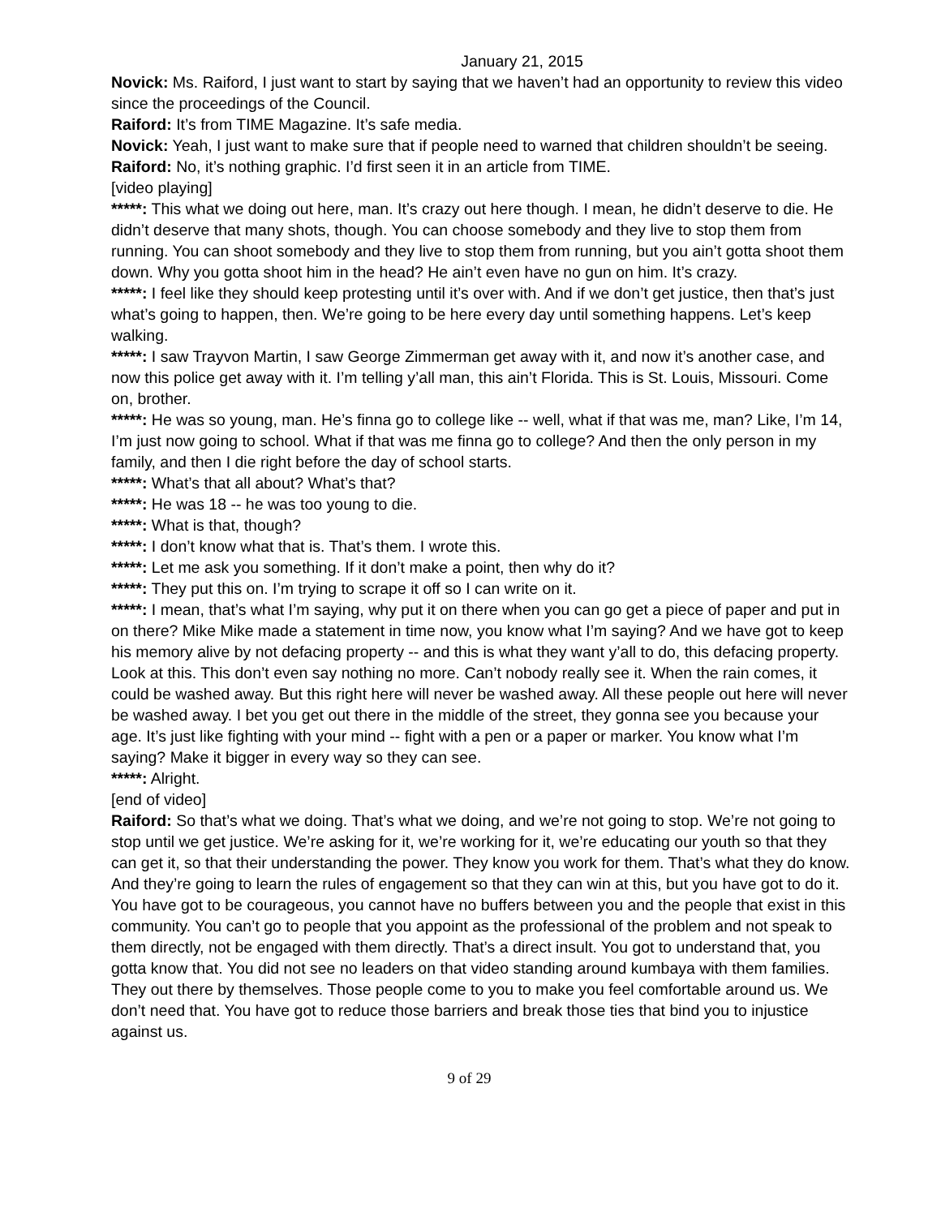January 21, 2015
Novick: Ms. Raiford, I just want to start by saying that we haven’t had an opportunity to review this video since the proceedings of the Council.
Raiford: It’s from TIME Magazine. It’s safe media.
Novick: Yeah, I just want to make sure that if people need to warned that children shouldn’t be seeing.
Raiford: No, it’s nothing graphic. I’d first seen it in an article from TIME.
[video playing]
*****: This what we doing out here, man. It’s crazy out here though. I mean, he didn’t deserve to die. He didn’t deserve that many shots, though. You can choose somebody and they live to stop them from running. You can shoot somebody and they live to stop them from running, but you ain’t gotta shoot them down. Why you gotta shoot him in the head? He ain’t even have no gun on him. It’s crazy.
*****: I feel like they should keep protesting until it’s over with. And if we don’t get justice, then that’s just what’s going to happen, then. We’re going to be here every day until something happens. Let’s keep walking.
*****: I saw Trayvon Martin, I saw George Zimmerman get away with it, and now it’s another case, and now this police get away with it. I’m telling y’all man, this ain’t Florida. This is St. Louis, Missouri. Come on, brother.
*****: He was so young, man. He’s finna go to college like -- well, what if that was me, man? Like, I’m 14, I’m just now going to school. What if that was me finna go to college? And then the only person in my family, and then I die right before the day of school starts.
*****: What’s that all about? What’s that?
*****: He was 18 -- he was too young to die.
*****: What is that, though?
*****: I don’t know what that is. That’s them. I wrote this.
*****: Let me ask you something. If it don’t make a point, then why do it?
*****: They put this on. I’m trying to scrape it off so I can write on it.
*****: I mean, that’s what I’m saying, why put it on there when you can go get a piece of paper and put in on there? Mike Mike made a statement in time now, you know what I’m saying? And we have got to keep his memory alive by not defacing property -- and this is what they want y’all to do, this defacing property. Look at this. This don’t even say nothing no more. Can’t nobody really see it. When the rain comes, it could be washed away. But this right here will never be washed away. All these people out here will never be washed away. I bet you get out there in the middle of the street, they gonna see you because your age. It’s just like fighting with your mind -- fight with a pen or a paper or marker. You know what I’m saying? Make it bigger in every way so they can see.
*****: Alright.
[end of video]
Raiford: So that’s what we doing. That’s what we doing, and we’re not going to stop. We’re not going to stop until we get justice. We’re asking for it, we’re working for it, we’re educating our youth so that they can get it, so that their understanding the power. They know you work for them. That’s what they do know. And they’re going to learn the rules of engagement so that they can win at this, but you have got to do it. You have got to be courageous, you cannot have no buffers between you and the people that exist in this community. You can’t go to people that you appoint as the professional of the problem and not speak to them directly, not be engaged with them directly. That’s a direct insult. You got to understand that, you gotta know that. You did not see no leaders on that video standing around kumbaya with them families. They out there by themselves. Those people come to you to make you feel comfortable around us. We don’t need that. You have got to reduce those barriers and break those ties that bind you to injustice against us.
9 of 29